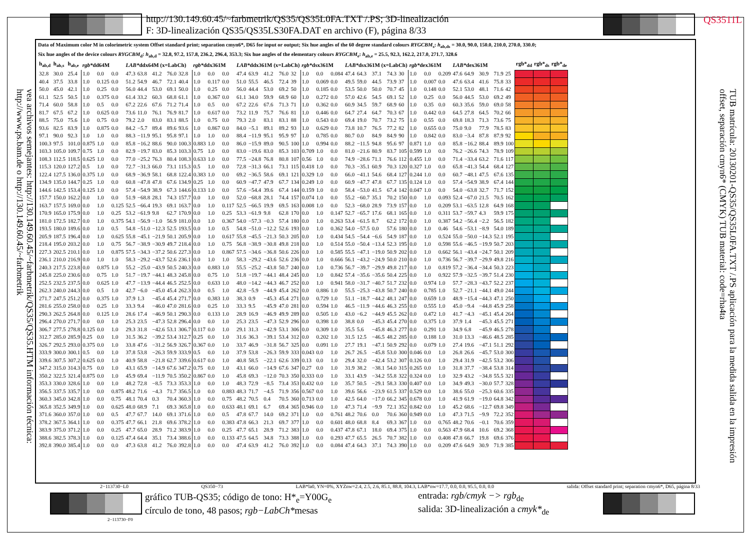QS3511L
http://130.149.60.45/~farbmetrik/QS35/QS35L0FA.TXT /.PS; 3D-linealización
F: 3D-linealización QS35/QS35LS30FA.DAT en archivo (F), página 8/33
vea archivos semejantes: http://130.149.60.45/~farbmetrik/QS35/QS35.HTM información técnica: http://www.ps.bam.de o http://130.149.60.45/~farbmetrik
Data of Maximum color M in colorimetric system Offset standard print; separation cmyn6*, D65 for input or output; Six hue angles of the 60 degree standard colours RYGCBM<sub>s</sub>: h<sub>ab,ds</sub> = 30.0, 90.0, 150.0, 210.0, 270.0, 330.0;
Six hue angles of the device colours RYGCBM<sub>d</sub>: h<sub>ab,d</sub> = 32.8, 97.2, 157.8, 236.2, 296.4, 353.3; Six hue angles of the elementary colours RYGCBM<sub>e</sub>: h<sub>ab,e</sub> = 25.5, 92.3, 162.2, 217.0, 271.7, 328.6
| h<sub>ab,d</sub> | h<sub>ab,s</sub> | h<sub>ab,e</sub> | rgb* dd64M | | | LAB* ddx64M (x=LabCh) | | | | | rgb* ddx361M | | | LAB* ddx361M (x=LabCh) | | | | | rgb* dsx361M | | | LAB* dsx361M (x=LabCh) | | | | | rgb* dex361M | | | LAB* dex361M | | | | | rgb*<sub>dd</sub> | rgb*<sub>ds</sub> | rgb*<sub>de</sub> |
| --- | --- | --- | --- | --- | --- | --- | --- | --- | --- | --- | --- | --- | --- | --- | --- | --- | --- | --- | --- | --- | --- | --- | --- | --- | --- | --- | --- | --- | --- | --- | --- | --- | --- | --- | --- | --- | --- |
| 32.8 | 30.0 | 25.4 | 1.0 | 0.0 | 0.0 | 47.3 | 63.8 | 41.2 | 76.0 | 32.8 | 1.0 | 0.0 | 0.0 | 47.4 | 63.9 | 41.2 | 76.0 | 32 | 1.0 | 0.0 | 0.084 | 47.4 | 64.3 | 37.1 | 74.3 | 30 | 1.0 | 0.0 | 0.209 | 47.6 | 64.9 | 30.9 | 71.9 | 25 | | | |
| 40.4 | 37.5 | 33.8 | 1.0 | 0.125 | 0.0 | 51.2 | 54.9 | 46.7 | 72.1 | 40.4 | 1.0 | 0.117 | 0.0 | 51.0 | 55.5 | 46.5 | 72.4 | 39 | 1.0 | 0.069 | 0.0 | 49.5 | 59.0 | 44.5 | 73.9 | 37 | 1.0 | 0.007 | 0.0 | 47.6 | 63.4 | 41.6 | 75.8 | 33 | | | |
| 50.0 | 45.0 | 42.1 | 1.0 | 0.25 | 0.0 | 56.0 | 44.4 | 53.0 | 69.1 | 50.0 | 1.0 | 0.25 | 0.0 | 56.0 | 44.4 | 53.0 | 69.2 | 50 | 1.0 | 0.185 | 0.0 | 53.5 | 50.0 | 50.0 | 70.7 | 45 | 1.0 | 0.148 | 0.0 | 52.1 | 53.0 | 48.1 | 71.6 | 42 | | | |
| 61.1 | 52.5 | 50.5 | 1.0 | 0.375 | 0.0 | 61.4 | 33.2 | 60.3 | 68.8 | 61.1 | 1.0 | 0.367 | 0.0 | 61.1 | 34.0 | 59.9 | 68.9 | 60 | 1.0 | 0.272 | 0.0 | 57.0 | 42.6 | 54.5 | 69.1 | 52 | 1.0 | 0.25 | 0.0 | 56.0 | 44.5 | 53.0 | 69.2 | 49 | | | |
| 71.4 | 60.0 | 58.8 | 1.0 | 0.5 | 0.0 | 67.2 | 22.6 | 67.6 | 71.2 | 71.4 | 1.0 | 0.5 | 0.0 | 67.2 | 22.6 | 67.6 | 71.3 | 71 | 1.0 | 0.362 | 0.0 | 60.9 | 34.5 | 59.7 | 68.9 | 60 | 1.0 | 0.35 | 0.0 | 60.3 | 35.6 | 59.0 | 69.0 | 58 | | | |
| 81.7 | 67.5 | 67.2 | 1.0 | 0.625 | 0.0 | 73.6 | 11.0 | 76.1 | 76.9 | 81.7 | 1.0 | 0.617 | 0.0 | 73.2 | 11.9 | 75.7 | 76.6 | 81 | 1.0 | 0.446 | 0.0 | 64.7 | 27.4 | 64.7 | 70.3 | 67 | 1.0 | 0.442 | 0.0 | 64.5 | 27.8 | 64.5 | 70.2 | 66 | | | |
| 88.5 | 75.0 | 75.6 | 1.0 | 0.75 | 0.0 | 79.2 | 2.0 | 83.0 | 83.1 | 88.5 | 1.0 | 0.75 | 0.0 | 79.3 | 2.0 | 83.1 | 83.1 | 88 | 1.0 | 0.543 | 0.0 | 69.4 | 19.0 | 70.7 | 73.2 | 75 | 1.0 | 0.55 | 0.0 | 69.8 | 18.3 | 71.3 | 73.6 | 75 | | | |
| 93.6 | 82.5 | 83.9 | 1.0 | 0.875 | 0.0 | 84.2 | −5.7 | 89.4 | 89.6 | 93.6 | 1.0 | 0.867 | 0.0 | 84.0 | −5.1 | 89.1 | 89.2 | 93 | 1.0 | 0.629 | 0.0 | 73.8 | 10.7 | 76.5 | 77.2 | 82 | 1.0 | 0.655 | 0.0 | 75.0 | 9.0 | 77.9 | 78.5 | 83 | | | |
| 97.1 | 90.0 | 92.3 | 1.0 | 1.0 | 0.0 | 88.3 | −11.9 | 95.1 | 95.8 | 97.1 | 1.0 | 1.0 | 0.0 | 88.4 | −11.9 | 95.1 | 95.9 | 97 | 1.0 | 0.785 | 0.0 | 80.7 | 0.0 | 84.9 | 84.9 | 90 | 1.0 | 0.842 | 0.0 | 83.0 | −3.4 | 87.8 | 87.9 | 92 | | | |
| 100.3 | 97.5 | 101.0 | 0.875 | 1.0 | 0.0 | 85.8 | −16.2 | 88.6 | 90.0 | 100.3 | 0.883 | 1.0 | 0.0 | 86.0 | −15.9 | 89.0 | 90.5 | 100 | 1.0 | 0.994 | 0.0 | 88.2 | −11.5 | 94.8 | 95.6 | 97 | 0.871 | 1.0 | 0.0 | 85.8 | −16.2 | 88.4 | 89.9 | 100 | | | |
| 103.3 | 105.0 | 109.7 | 0.75 | 1.0 | 0.0 | 82.9 | −19.7 | 83.0 | 85.3 | 103.3 | 0.75 | 1.0 | 0.0 | 83.0 | −19.6 | 83.0 | 85.3 | 103 | 0.709 | 1.0 | 0.0 | 81.0 | −21.6 | 80.9 | 83.7 | 105 | 0.599 | 1.0 | 0.0 | 76.2 | −26.6 | 74.3 | 78.9 | 109 | | | |
| 108.3 | 112.5 | 118.5 | 0.625 | 1.0 | 0.0 | 77.0 | −25.2 | 76.3 | 80.4 | 108.3 | 0.633 | 1.0 | 0.0 | 77.5 | −24.8 | 76.8 | 80.8 | 107 | 0.56 | 1.0 | 0.0 | 74.9 | −28.6 | 71.1 | 76.6 | 112 | 0.455 | 1.0 | 0.0 | 71.4 | −33.4 | 63.2 | 71.6 | 117 | | | |
| 115.3 | 120.0 | 127.2 | 0.5 | 1.0 | 0.0 | 72.7 | −31.3 | 66.0 | 73.1 | 115.3 | 0.5 | 1.0 | 0.0 | 72.8 | −31.3 | 66.1 | 73.1 | 115 | 0.418 | 1.0 | 0.0 | 70.3 | −35.1 | 60.9 | 70.3 | 120 | 0.327 | 1.0 | 0.0 | 65.8 | −41.3 | 54.4 | 68.4 | 127 | | | |
| 122.4 | 127.5 | 136.0 | 0.375 | 1.0 | 0.0 | 68.9 | −36.9 | 58.1 | 68.8 | 122.4 | 0.383 | 1.0 | 0.0 | 69.2 | −36.5 | 58.6 | 69.1 | 121 | 0.329 | 1.0 | 0.0 | 66.0 | −41.1 | 54.6 | 68.4 | 127 | 0.244 | 1.0 | 0.0 | 60.7 | −48.1 | 47.5 | 67.6 | 135 | | | |
| 134.9 | 135.0 | 144.7 | 0.25 | 1.0 | 0.0 | 60.8 | −47.8 | 47.8 | 67.6 | 134.9 | 0.25 | 1.0 | 0.0 | 60.9 | −47.7 | 47.9 | 67.7 | 134 | 0.249 | 1.0 | 0.0 | 60.9 | −47.7 | 47.8 | 67.7 | 135 | 0.124 | 1.0 | 0.0 | 57.4 | −54.9 | 38.9 | 67.4 | 144 | | | |
| 144.6 | 142.5 | 153.4 | 0.125 | 1.0 | 0.0 | 57.4 | −54.9 | 38.9 | 67.3 | 144.6 | 0.133 | 1.0 | 0.0 | 57.6 | −54.4 | 39.6 | 67.4 | 144 | 0.159 | 1.0 | 0.0 | 58.4 | −53.0 | 41.5 | 67.4 | 142 | 0.047 | 1.0 | 0.0 | 54.0 | −63.8 | 32.7 | 71.7 | 152 | | | |
| 157.7 | 150.0 | 162.2 | 0.0 | 1.0 | 0.0 | 51.9 | −68.8 | 28.1 | 74.3 | 157.7 | 0.0 | 1.0 | 0.0 | 52.0 | −68.8 | 28.1 | 74.4 | 157 | 0.074 | 1.0 | 0.0 | 55.2 | −60.7 | 35.1 | 70.2 | 150 | 0.0 | 1.0 | 0.093 | 52.4 | −67.0 | 21.5 | 70.5 | 162 | | | |
| 163.7 | 157.5 | 169.0 | 0.0 | 1.0 | 0.125 | 52.5 | −66.4 | 19.3 | 69.1 | 163.7 | 0.0 | 1.0 | 0.117 | 52.5 | −66.5 | 19.9 | 69.5 | 163 | 0.008 | 1.0 | 0.0 | 52.3 | −68.0 | 28.9 | 73.9 | 157 | 0.0 | 1.0 | 0.209 | 53.1 | −63.5 | 12.8 | 64.9 | 168 | | | |
| 170.9 | 165.0 | 175.9 | 0.0 | 1.0 | 0.25 | 53.2 | −61.9 | 9.8 | 62.7 | 170.9 | 0.0 | 1.0 | 0.25 | 53.3 | −61.9 | 9.8 | 62.8 | 170 | 0.0 | 1.0 | 0.147 | 52.7 | −65.7 | 17.6 | 68.1 | 165 | 0.0 | 1.0 | 0.311 | 53.7 | −59.7 | 4.3 | 59.9 | 175 | | | |
| 181.0 | 172.5 | 182.7 | 0.0 | 1.0 | 0.375 | 54.1 | −56.9 | −1.0 | 56.9 | 181.0 | 0.0 | 1.0 | 0.367 | 54.0 | −57.3 | −0.3 | 57.4 | 180 | 0.0 | 1.0 | 0.263 | 53.4 | −61.5 | 8.7 | 62.2 | 172 | 0.0 | 1.0 | 0.387 | 54.2 | −56.4 | −2.2 | 56.5 | 182 | | | |
| 193.5 | 180.0 | 189.6 | 0.0 | 1.0 | 0.5 | 54.8 | −51.0 | −12.3 | 52.5 | 193.5 | 0.0 | 1.0 | 0.5 | 54.8 | −51.0 | −12.2 | 52.6 | 193 | 0.0 | 1.0 | 0.362 | 54.0 | −57.5 | 0.0 | 57.6 | 180 | 0.0 | 1.0 | 0.46 | 54.6 | −53.1 | −8.9 | 54.0 | 189 | | | |
| 205.9 | 187.5 | 196.4 | 0.0 | 1.0 | 0.625 | 55.8 | −45.1 | −21.9 | 50.1 | 205.9 | 0.0 | 1.0 | 0.617 | 55.8 | −45.5 | −21.3 | 50.3 | 205 | 0.0 | 1.0 | 0.434 | 54.5 | −54.4 | −6.6 | 54.9 | 187 | 0.0 | 1.0 | 0.524 | 55.0 | −50.0 | −14.3 | 52.1 | 195 | | | |
| 218.4 | 195.0 | 203.2 | 0.0 | 1.0 | 0.75 | 56.7 | −38.9 | −30.9 | 49.7 | 218.4 | 0.0 | 1.0 | 0.75 | 56.8 | −38.9 | −30.8 | 49.8 | 218 | 0.0 | 1.0 | 0.514 | 55.0 | −50.4 | −13.4 | 52.3 | 195 | 0.0 | 1.0 | 0.598 | 55.6 | −46.5 | −19.9 | 50.7 | 203 | | | |
| 227.3 | 202.5 | 210.1 | 0.0 | 1.0 | 0.875 | 57.5 | −34.3 | −37.2 | 50.6 | 227.3 | 0.0 | 1.0 | 0.867 | 57.5 | −34.6 | −36.8 | 50.6 | 226 | 0.0 | 1.0 | 0.585 | 55.5 | −47.1 | −19.0 | 50.9 | 202 | 0.0 | 1.0 | 0.662 | 56.1 | −43.4 | −24.7 | 50.1 | 209 | | | |
| 236.1 | 210.0 | 216.9 | 0.0 | 1.0 | 1.0 | 58.3 | −29.2 | −43.7 | 52.6 | 236.1 | 0.0 | 1.0 | 1.0 | 58.3 | −29.2 | −43.6 | 52.6 | 236 | 0.0 | 1.0 | 0.666 | 56.1 | −43.2 | −24.9 | 50.0 | 210 | 0.0 | 1.0 | 0.736 | 56.7 | −39.7 | −29.9 | 49.8 | 216 | | | |
| 240.3 | 217.5 | 223.8 | 0.0 | 0.875 | 1.0 | 55.2 | −25.0 | −43.9 | 50.5 | 240.3 | 0.0 | 0.883 | 1.0 | 55.5 | −25.2 | −43.8 | 50.7 | 240 | 0.0 | 1.0 | 0.736 | 56.7 | −39.7 | −29.9 | 49.8 | 217 | 0.0 | 1.0 | 0.819 | 57.2 | −36.4 | −34.4 | 50.3 | 223 | | | |
| 245.8 | 225.0 | 230.6 | 0.0 | 0.75 | 1.0 | 51.7 | −19.7 | −44.1 | 48.3 | 245.8 | 0.0 | 0.75 | 1.0 | 51.8 | −19.7 | −44.1 | 48.4 | 245 | 0.0 | 1.0 | 0.842 | 57.4 | −35.6 | −35.6 | 50.4 | 225 | 0.0 | 1.0 | 0.922 | 57.9 | −32.5 | −39.7 | 51.4 | 230 | | | |
| 252.5 | 232.5 | 237.5 | 0.0 | 0.625 | 1.0 | 47.7 | −13.9 | −44.4 | 46.5 | 252.5 | 0.0 | 0.633 | 1.0 | 48.0 | −14.2 | −44.3 | 46.7 | 252 | 0.0 | 1.0 | 0.941 | 58.0 | −31.7 | −40.7 | 51.7 | 232 | 0.0 | 0.974 | 1.0 | 57.7 | −28.3 | −43.7 | 52.2 | 237 | | | |
| 262.3 | 240.0 | 244.3 | 0.0 | 0.5 | 1.0 | 42.7 | −6.0 | −45.0 | 45.4 | 262.3 | 0.0 | 0.5 | 1.0 | 42.8 | −5.9 | −44.9 | 45.4 | 262 | 0.0 | 0.886 | 1.0 | 55.5 | −25.3 | −43.8 | 50.7 | 240 | 0.0 | 0.785 | 1.0 | 52.7 | −21.1 | −44.1 | 49.0 | 244 | | | |
| 271.7 | 247.5 | 251.2 | 0.0 | 0.375 | 1.0 | 37.9 | 1.3 | −45.4 | 45.4 | 271.7 | 0.0 | 0.383 | 1.0 | 38.3 | 0.9 | −45.3 | 45.4 | 271 | 0.0 | 0.729 | 1.0 | 51.1 | −18.7 | −44.2 | 48.1 | 247 | 0.0 | 0.659 | 1.0 | 48.9 | −15.4 | −44.3 | 47.1 | 250 | | | |
| 281.6 | 255.0 | 258.0 | 0.0 | 0.25 | 1.0 | 33.3 | 9.4 | −46.0 | 47.0 | 281.6 | 0.0 | 0.25 | 1.0 | 33.3 | 9.5 | −45.9 | 47.0 | 281 | 0.0 | 0.594 | 1.0 | 46.5 | −11.9 | −44.6 | 46.3 | 255 | 0.0 | 0.555 | 1.0 | 45.0 | −9.4 | −44.8 | 45.9 | 258 | | | |
| 290.3 | 262.5 | 264.8 | 0.0 | 0.125 | 1.0 | 28.6 | 17.4 | −46.9 | 50.1 | 290.3 | 0.0 | 0.133 | 1.0 | 28.9 | 16.9 | −46.9 | 49.9 | 289 | 0.0 | 0.505 | 1.0 | 43.0 | −6.2 | −44.9 | 45.5 | 262 | 0.0 | 0.472 | 1.0 | 41.7 | −4.3 | −45.1 | 45.4 | 264 | | | |
| 296.4 | 270.0 | 271.7 | 0.0 | 0.0 | 1.0 | 25.3 | 23.5 | −47.3 | 52.8 | 296.4 | 0.0 | 0.0 | 1.0 | 25.3 | 23.5 | −47.3 | 52.9 | 296 | 0.0 | 0.398 | 1.0 | 38.8 | 0.0 | −45.3 | 45.4 | 270 | 0.0 | 0.375 | 1.0 | 37.9 | 1.4 | −45.3 | 45.5 | 271 | | | |
| 306.7 | 277.5 | 278.8 | 0.125 | 0.0 | 1.0 | 29.3 | 31.8 | −42.6 | 53.1 | 306.7 | 0.117 | 0.0 | 1.0 | 29.1 | 31.3 | −42.9 | 53.1 | 306 | 0.0 | 0.309 | 1.0 | 35.5 | 5.6 | −45.8 | 46.3 | 277 | 0.0 | 0.291 | 1.0 | 34.9 | 6.8 | −45.9 | 46.5 | 278 | | | |
| 312.7 | 285.0 | 285.9 | 0.25 | 0.0 | 1.0 | 31.5 | 36.2 | −39.2 | 53.4 | 312.7 | 0.25 | 0.0 | 1.0 | 31.6 | 36.3 | −39.1 | 53.4 | 312 | 0.0 | 0.202 | 1.0 | 31.5 | 12.5 | −46.5 | 48.2 | 285 | 0.0 | 0.188 | 1.0 | 31.0 | 13.3 | −46.6 | 48.5 | 285 | | | |
| 326.7 | 292.5 | 293.0 | 0.375 | 0.0 | 1.0 | 33.8 | 47.6 | −31.2 | 56.9 | 326.7 | 0.367 | 0.0 | 1.0 | 33.7 | 46.9 | −31.8 | 56.7 | 325 | 0.0 | 0.091 | 1.0 | 27.7 | 19.1 | −47.1 | 50.9 | 292 | 0.0 | 0.079 | 1.0 | 27.4 | 19.6 | −47.1 | 51.1 | 292 | | | |
| 333.9 | 300.0 | 300.1 | 0.5 | 0.0 | 1.0 | 37.8 | 53.8 | −26.3 | 59.9 | 333.9 | 0.5 | 0.0 | 1.0 | 37.9 | 53.8 | −26.3 | 59.9 | 333 | 0.043 | 0.0 | 1.0 | 26.7 | 26.5 | −45.8 | 53.0 | 300 | 0.046 | 0.0 | 1.0 | 26.8 | 26.6 | −45.7 | 53.0 | 300 | | | |
| 339.6 | 307.5 | 307.2 | 0.625 | 0.0 | 1.0 | 40.9 | 58.8 | −21.8 | 62.7 | 339.6 | 0.617 | 0.0 | 1.0 | 40.8 | 58.5 | −22.1 | 62.6 | 339 | 0.13 | 0.0 | 1.0 | 29.4 | 32.0 | −42.4 | 53.2 | 307 | 0.126 | 0.0 | 1.0 | 29.4 | 31.9 | −42.5 | 53.2 | 306 | | | |
| 347.2 | 315.0 | 314.3 | 0.75 | 0.0 | 1.0 | 43.1 | 65.9 | −14.9 | 67.6 | 347.2 | 0.75 | 0.0 | 1.0 | 43.1 | 66.0 | −14.9 | 67.6 | 347 | 0.27 | 0.0 | 1.0 | 31.9 | 38.2 | −38.1 | 54.0 | 315 | 0.265 | 0.0 | 1.0 | 31.8 | 37.7 | −38.4 | 53.8 | 314 | | | |
| 350.2 | 322.5 | 321.4 | 0.875 | 0.0 | 1.0 | 45.9 | 69.4 | −11.9 | 70.5 | 350.2 | 0.867 | 0.0 | 1.0 | 45.8 | 69.3 | −12.0 | 70.3 | 350 | 0.333 | 0.0 | 1.0 | 33.1 | 43.9 | −34.2 | 55.8 | 322 | 0.324 | 0.0 | 1.0 | 32.9 | 43.2 | −34.8 | 55.5 | 321 | | | |
| 353.3 | 330.0 | 328.6 | 1.0 | 0.0 | 1.0 | 48.2 | 72.8 | −8.5 | 73.3 | 353.3 | 1.0 | 0.0 | 1.0 | 48.3 | 72.9 | −8.5 | 73.4 | 353 | 0.432 | 0.0 | 1.0 | 35.7 | 50.5 | −29.1 | 58.3 | 330 | 0.407 | 0.0 | 1.0 | 34.9 | 49.3 | −30.0 | 57.7 | 328 | | | |
| 356.5 | 337.5 | 335.7 | 1.0 | 0.0 | 0.875 | 48.2 | 71.6 | −4.3 | 71.7 | 356.5 | 1.0 | 0.0 | 0.883 | 48.3 | 71.7 | −4.5 | 71.9 | 356 | 0.567 | 0.0 | 1.0 | 39.6 | 56.6 | −23.9 | 61.5 | 337 | 0.529 | 0.0 | 1.0 | 38.6 | 55.0 | −25.3 | 60.6 | 335 | | | |
| 360.3 | 345.0 | 342.8 | 1.0 | 0.0 | 0.75 | 48.1 | 70.4 | 0.3 | 70.4 | 360.3 | 1.0 | 0.0 | 0.75 | 48.2 | 70.5 | 0.4 | 70.5 | 360 | 0.713 | 0.0 | 1.0 | 42.5 | 64.0 | −17.0 | 66.2 | 345 | 0.678 | 0.0 | 1.0 | 41.9 | 61.9 | −19.0 | 64.8 | 342 | | | |
| 365.8 | 352.5 | 349.9 | 1.0 | 0.0 | 0.625 | 48.0 | 68.9 | 7.1 | 69.3 | 365.8 | 1.0 | 0.0 | 0.633 | 48.1 | 69.1 | 6.7 | 69.4 | 365 | 0.946 | 0.0 | 1.0 | 47.3 | 71.4 | −9.9 | 72.1 | 352 | 0.842 | 0.0 | 1.0 | 45.2 | 68.6 | −12.7 | 69.8 | 349 | | | |
| 371.6 | 360.0 | 357.0 | 1.0 | 0.0 | 0.5 | 47.7 | 67.7 | 14.0 | 69.1 | 371.6 | 1.0 | 0.0 | 0.5 | 47.8 | 67.7 | 14.0 | 69.2 | 371 | 1.0 | 0.0 | 0.761 | 48.2 | 70.6 | 0.0 | 70.6 | 360 | 0.949 | 0.0 | 1.0 | 47.3 | 71.5 | −9.9 | 72.2 | 352 | | | |
| 378.2 | 367.5 | 364.1 | 1.0 | 0.0 | 0.375 | 47.7 | 66.1 | 21.8 | 69.6 | 378.2 | 1.0 | 0.0 | 0.383 | 47.8 | 66.3 | 21.3 | 69.7 | 377 | 1.0 | 0.0 | 0.601 | 48.0 | 68.8 | 8.4 | 69.3 | 367 | 1.0 | 0.0 | 0.765 | 48.2 | 70.6 | −0.1 | 70.6 | 359 | | | |
| 383.9 | 375.0 | 371.2 | 1.0 | 0.0 | 0.25 | 47.7 | 65.0 | 28.9 | 71.2 | 383.9 | 1.0 | 0.0 | 0.25 | 47.7 | 65.1 | 28.9 | 71.2 | 383 | 1.0 | 0.0 | 0.437 | 47.8 | 67.1 | 18.0 | 69.4 | 375 | 1.0 | 0.0 | 0.563 | 47.9 | 68.4 | 10.6 | 69.2 | 368 | | | |
| 388.6 | 382.5 | 378.3 | 1.0 | 0.0 | 0.125 | 47.4 | 64.4 | 35.1 | 73.4 | 388.6 | 1.0 | 0.0 | 0.133 | 47.5 | 64.5 | 34.8 | 73.3 | 388 | 1.0 | 0.0 | 0.293 | 47.7 | 65.5 | 26.5 | 70.7 | 382 | 1.0 | 0.0 | 0.408 | 47.8 | 66.7 | 19.8 | 69.6 | 376 | | | |
| 392.8 | 390.0 | 385.4 | 1.0 | 0.0 | 0.0 | 47.3 | 63.8 | 41.2 | 76.0 | 392.8 | 1.0 | 0.0 | 0.0 | 47.4 | 63.9 | 41.2 | 76.0 | 392 | 1.0 | 0.0 | 0.084 | 47.4 | 64.3 | 37.1 | 74.3 | 390 | 1.0 | 0.0 | 0.209 | 47.6 | 64.9 | 30.9 | 71.9 | 385 | | | |
TUB matrícula: 20130201-QS35/QS35L0FA.TXT /.PS aplicación para la medida salida en la impresión offset, separación cmyn6* (CMYK) TUB material: code=rha4ta
2−113730−L0 QS350−73 LAB*la0, YN=0%, XYZnw=2.4, 2.5, 2.6, 85.1, 88.8, 104.3, LAB*nw=17.7, 0.0, 0.0, 95.5, 0.0, 0.0 salida: Offset standard print; separation cmyn6*, D65, página 8/33
gráfico TUB-QS35; código de tono: H*<sub>e</sub>=Y00G<sub>e</sub>
círculo de tono, 48 pasos; rgb−LabCh*mesas
entrada: rgb/cmyk −> rgb<sub>de</sub>
salida: 3D-linealización a cmyk*<sub>de</sub>
2−113730−F0